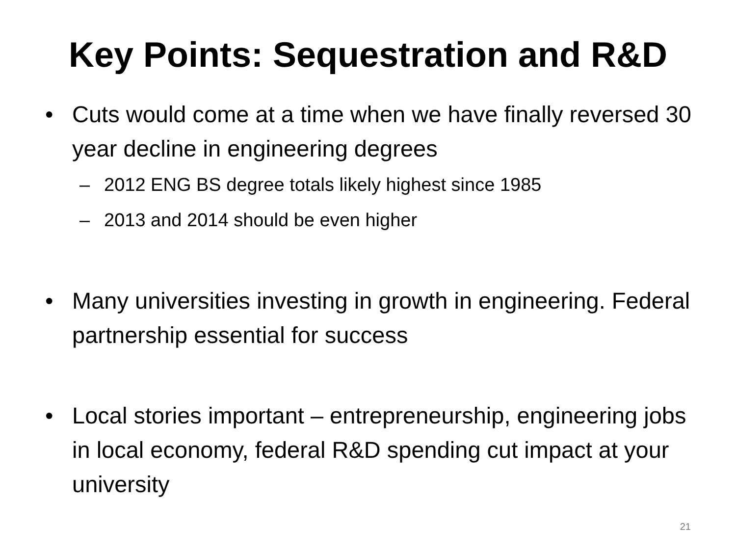Key Points: Sequestration and R&D
• Cuts would come at a time when we have finally reversed 30 year decline in engineering degrees
– 2012 ENG BS degree totals likely highest since 1985
– 2013 and 2014 should be even higher
• Many universities investing in growth in engineering. Federal partnership essential for success
• Local stories important – entrepreneurship, engineering jobs in local economy, federal R&D spending cut impact at your university
21